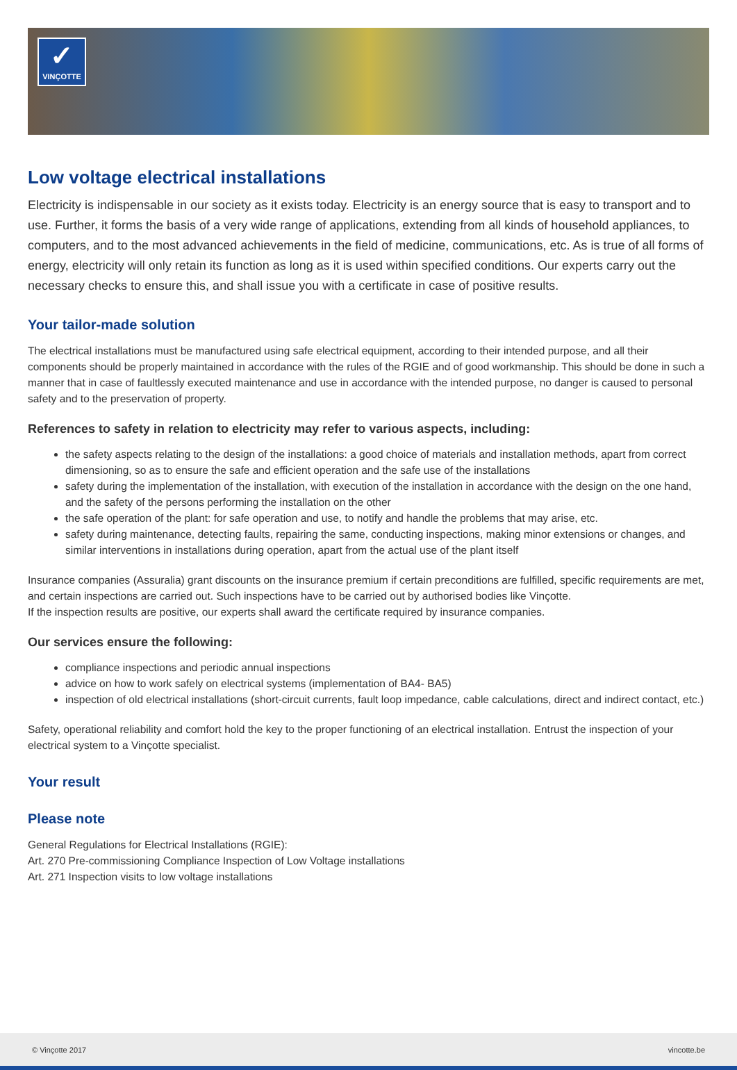✓
VINÇOTTE
Low voltage electrical installations
Electricity is indispensable in our society as it exists today. Electricity is an energy source that is easy to transport and to use. Further, it forms the basis of a very wide range of applications, extending from all kinds of household appliances, to computers, and to the most advanced achievements in the field of medicine, communications, etc. As is true of all forms of energy, electricity will only retain its function as long as it is used within specified conditions. Our experts carry out the necessary checks to ensure this, and shall issue you with a certificate in case of positive results.
Your tailor-made solution
The electrical installations must be manufactured using safe electrical equipment, according to their intended purpose, and all their components should be properly maintained in accordance with the rules of the RGIE and of good workmanship. This should be done in such a manner that in case of faultlessly executed maintenance and use in accordance with the intended purpose, no danger is caused to personal safety and to the preservation of property.
References to safety in relation to electricity may refer to various aspects, including:
the safety aspects relating to the design of the installations: a good choice of materials and installation methods, apart from correct dimensioning, so as to ensure the safe and efficient operation and the safe use of the installations
safety during the implementation of the installation, with execution of the installation in accordance with the design on the one hand, and the safety of the persons performing the installation on the other
the safe operation of the plant: for safe operation and use, to notify and handle the problems that may arise, etc.
safety during maintenance, detecting faults, repairing the same, conducting inspections, making minor extensions or changes, and similar interventions in installations during operation, apart from the actual use of the plant itself
Insurance companies (Assuralia) grant discounts on the insurance premium if certain preconditions are fulfilled, specific requirements are met, and certain inspections are carried out. Such inspections have to be carried out by authorised bodies like Vinçotte.
If the inspection results are positive, our experts shall award the certificate required by insurance companies.
Our services ensure the following:
compliance inspections and periodic annual inspections
advice on how to work safely on electrical systems (implementation of BA4- BA5)
inspection of old electrical installations (short-circuit currents, fault loop impedance, cable calculations, direct and indirect contact, etc.)
Safety, operational reliability and comfort hold the key to the proper functioning of an electrical installation. Entrust the inspection of your electrical system to a Vinçotte specialist.
Your result
Please note
General Regulations for Electrical Installations (RGIE):
Art. 270 Pre-commissioning Compliance Inspection of Low Voltage installations
Art. 271 Inspection visits to low voltage installations
© Vinçotte 2017 vincotte.be